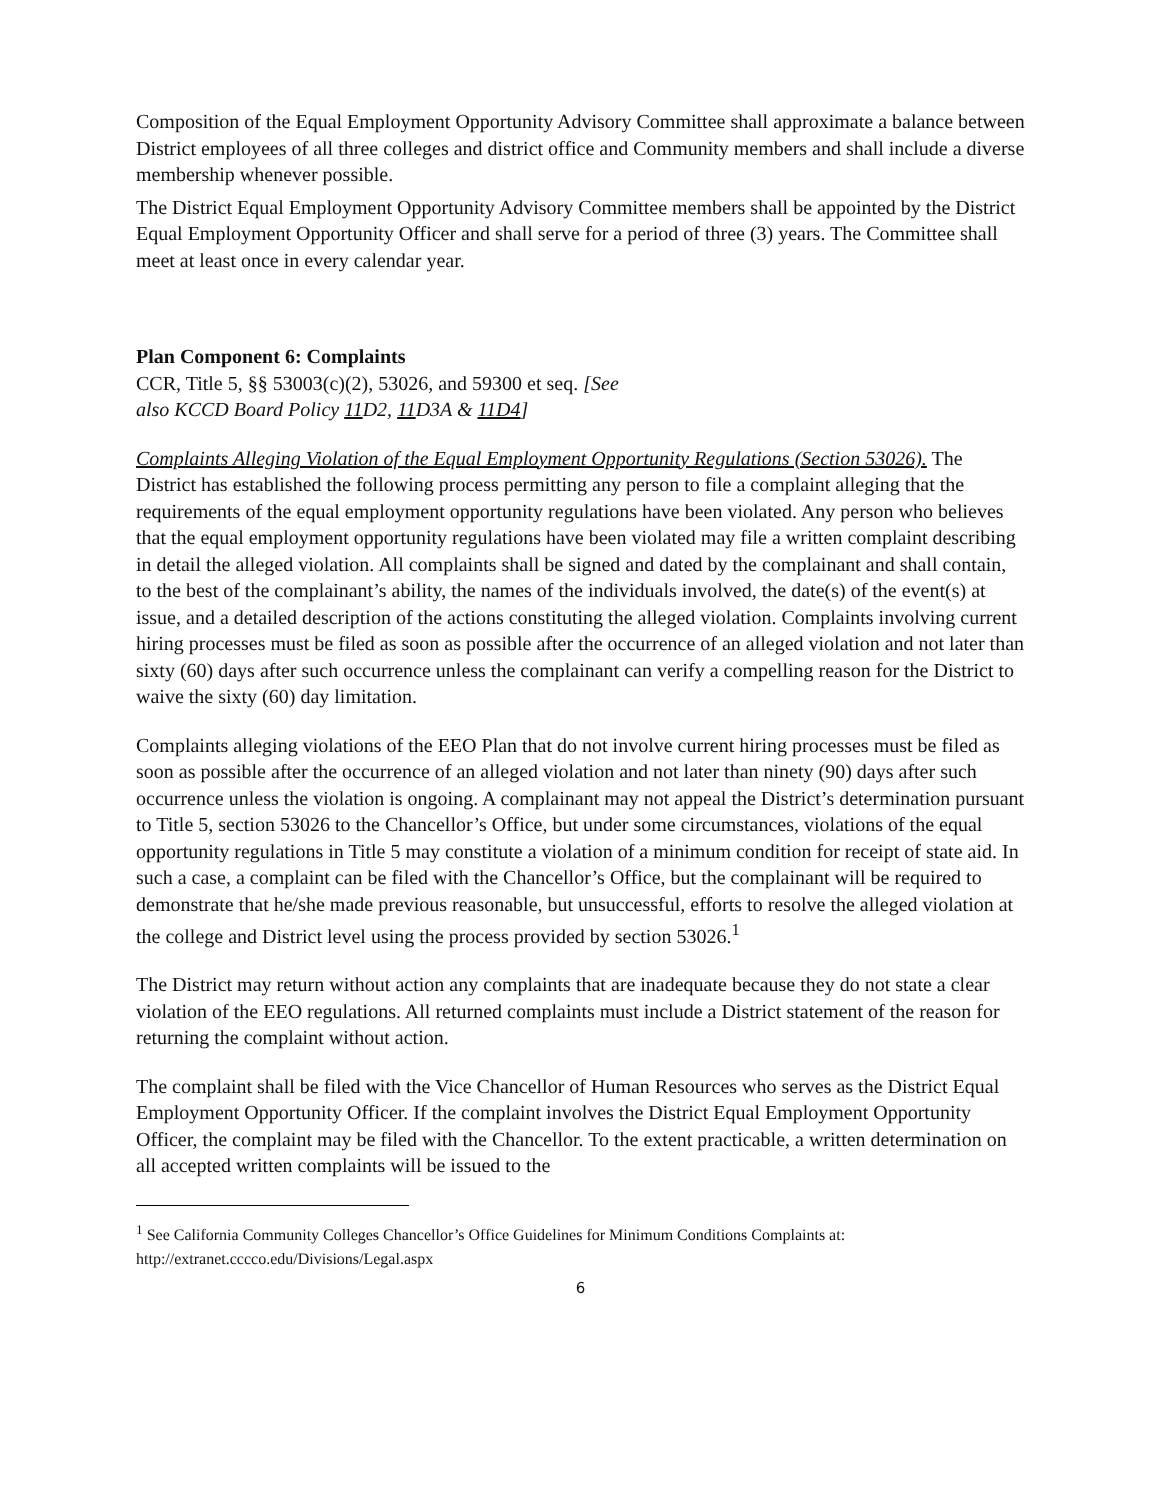Composition of the Equal Employment Opportunity Advisory Committee shall approximate a balance between District employees of all three colleges and district office and Community members and shall include a diverse membership whenever possible.
The District Equal Employment Opportunity Advisory Committee members shall be appointed by the District Equal Employment Opportunity Officer and shall serve for a period of three (3) years. The Committee shall meet at least once in every calendar year.
Plan Component 6: Complaints
CCR, Title 5, §§ 53003(c)(2), 53026, and 59300 et seq. [See
also KCCD Board Policy 11 D2, 11 D3A & 11D4]
Complaints Alleging Violation of the Equal Employment Opportunity Regulations (Section 53026). The District has established the following process permitting any person to file a complaint alleging that the requirements of the equal employment opportunity regulations have been violated. Any person who believes that the equal employment opportunity regulations have been violated may file a written complaint describing in detail the alleged violation. All complaints shall be signed and dated by the complainant and shall contain, to the best of the complainant’s ability, the names of the individuals involved, the date(s) of the event(s) at issue, and a detailed description of the actions constituting the alleged violation. Complaints involving current hiring processes must be filed as soon as possible after the occurrence of an alleged violation and not later than sixty (60) days after such occurrence unless the complainant can verify a compelling reason for the District to waive the sixty (60) day limitation.
Complaints alleging violations of the EEO Plan that do not involve current hiring processes must be filed as soon as possible after the occurrence of an alleged violation and not later than ninety (90) days after such occurrence unless the violation is ongoing. A complainant may not appeal the District’s determination pursuant to Title 5, section 53026 to the Chancellor’s Office, but under some circumstances, violations of the equal opportunity regulations in Title 5 may constitute a violation of a minimum condition for receipt of state aid. In such a case, a complaint can be filed with the Chancellor’s Office, but the complainant will be required to demonstrate that he/she made previous reasonable, but unsuccessful, efforts to resolve the alleged violation at the college and District level using the process provided by section 53026.<sup>1</sup>
The District may return without action any complaints that are inadequate because they do not state a clear violation of the EEO regulations. All returned complaints must include a District statement of the reason for returning the complaint without action.
The complaint shall be filed with the Vice Chancellor of Human Resources who serves as the District Equal Employment Opportunity Officer. If the complaint involves the District Equal Employment Opportunity Officer, the complaint may be filed with the Chancellor. To the extent practicable, a written determination on all accepted written complaints will be issued to the
<sup>1</sup> See California Community Colleges Chancellor’s Office Guidelines for Minimum Conditions Complaints at: http://extranet.cccco.edu/Divisions/Legal.aspx
6